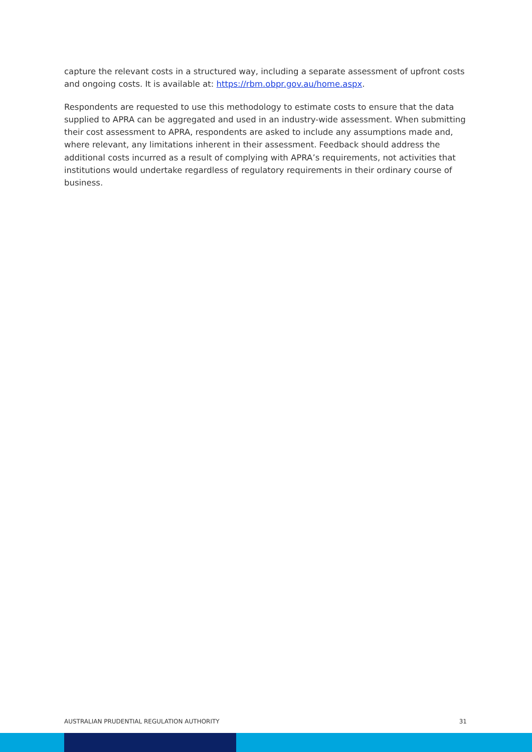capture the relevant costs in a structured way, including a separate assessment of upfront costs and ongoing costs. It is available at: https://rbm.obpr.gov.au/home.aspx.
Respondents are requested to use this methodology to estimate costs to ensure that the data supplied to APRA can be aggregated and used in an industry-wide assessment. When submitting their cost assessment to APRA, respondents are asked to include any assumptions made and, where relevant, any limitations inherent in their assessment. Feedback should address the additional costs incurred as a result of complying with APRA’s requirements, not activities that institutions would undertake regardless of regulatory requirements in their ordinary course of business.
AUSTRALIAN PRUDENTIAL REGULATION AUTHORITY 31